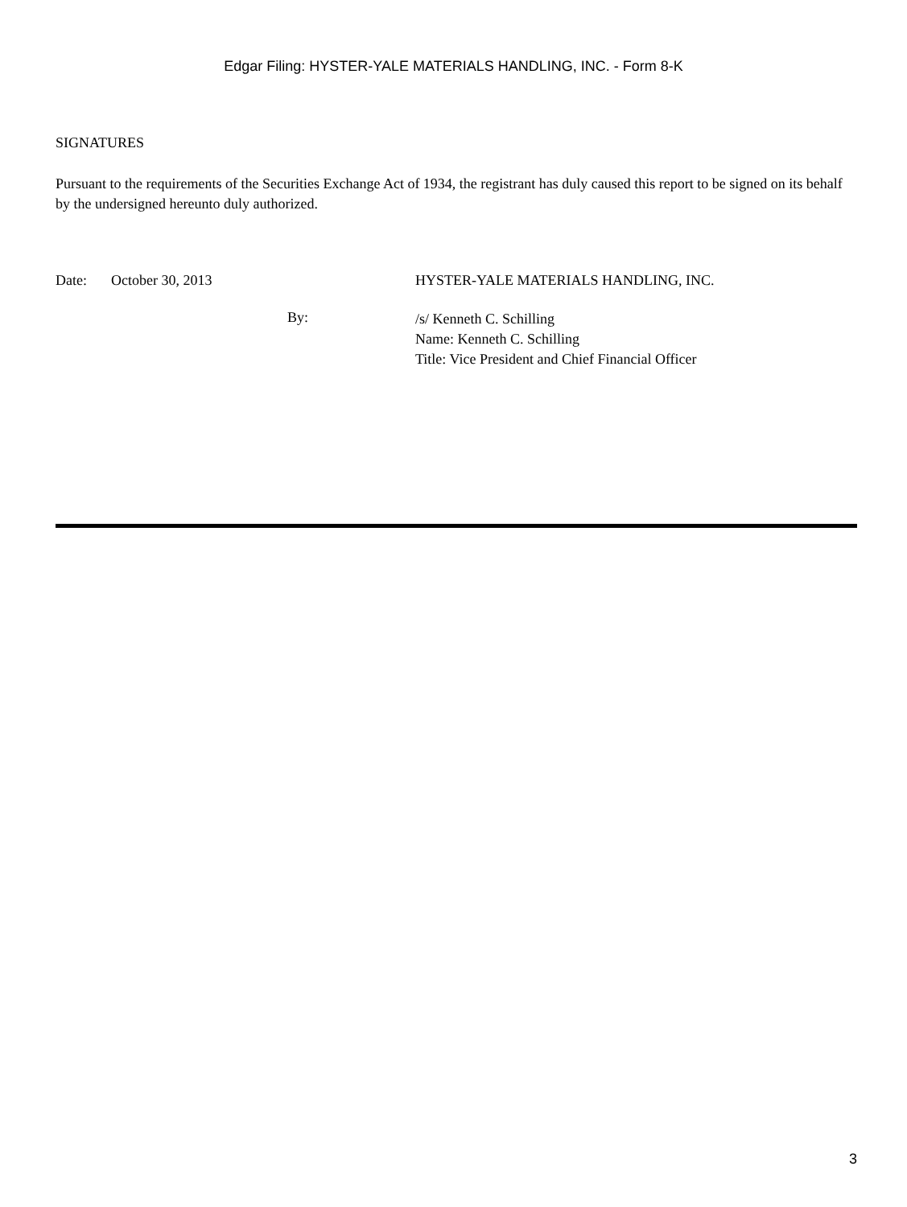Edgar Filing: HYSTER-YALE MATERIALS HANDLING, INC. - Form 8-K
SIGNATURES
Pursuant to the requirements of the Securities Exchange Act of 1934, the registrant has duly caused this report to be signed on its behalf by the undersigned hereunto duly authorized.
Date: October 30, 2013 HYSTER-YALE MATERIALS HANDLING, INC.
By:
/s/ Kenneth C. Schilling
Name: Kenneth C. Schilling
Title: Vice President and Chief Financial Officer
3